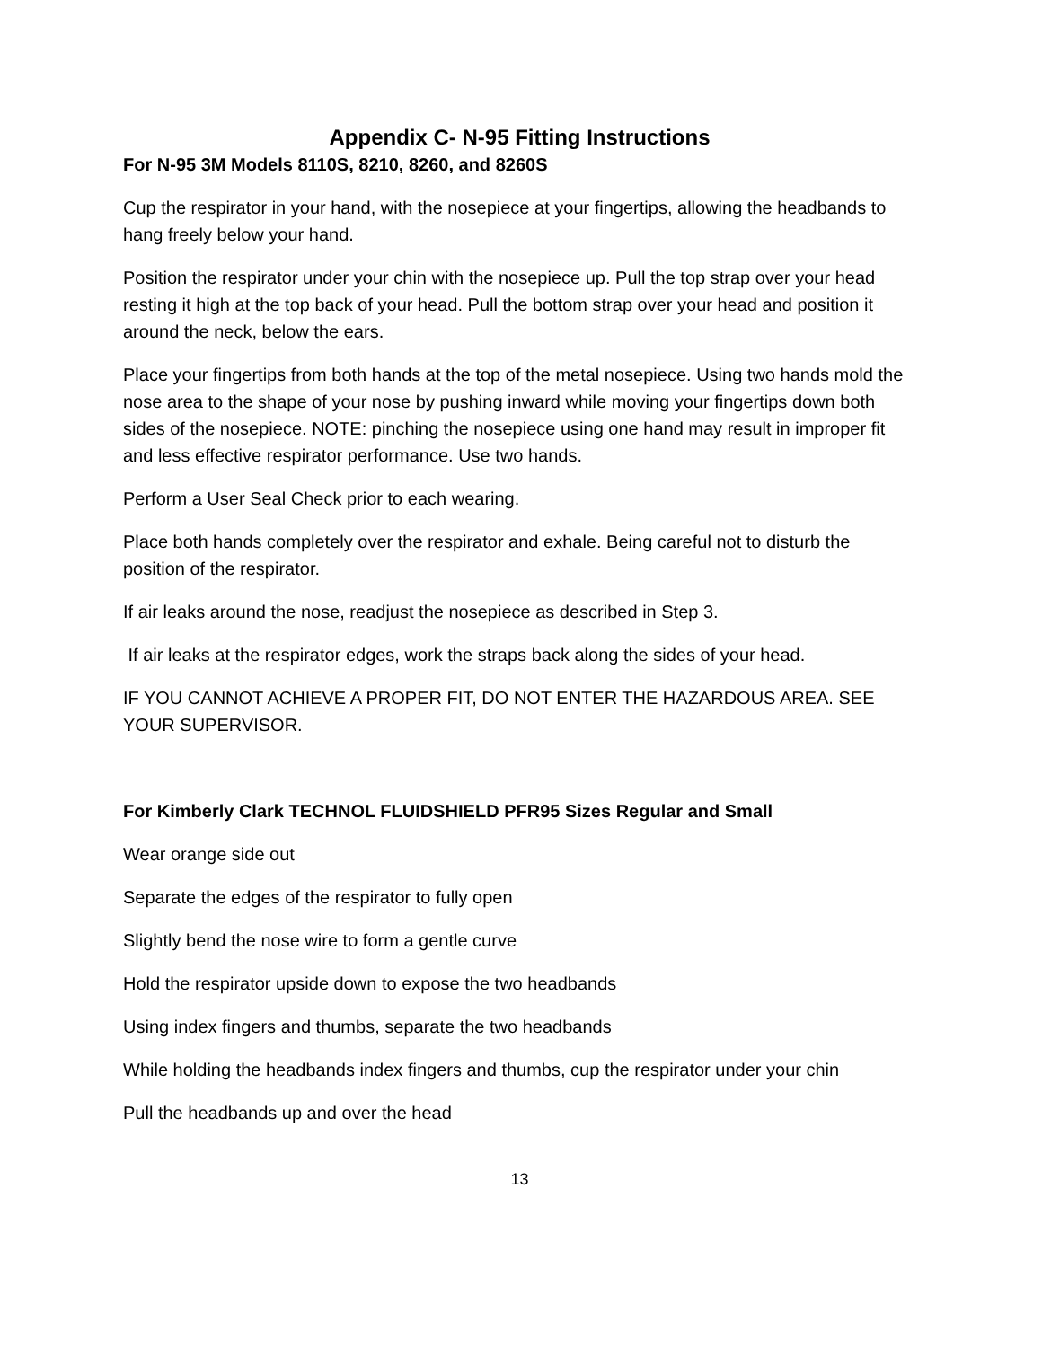Appendix C- N-95 Fitting Instructions
For N-95 3M Models 8110S, 8210, 8260, and 8260S
Cup the respirator in your hand, with the nosepiece at your fingertips, allowing the headbands to hang freely below your hand.
Position the respirator under your chin with the nosepiece up. Pull the top strap over your head resting it high at the top back of your head. Pull the bottom strap over your head and position it around the neck, below the ears.
Place your fingertips from both hands at the top of the metal nosepiece. Using two hands mold the nose area to the shape of your nose by pushing inward while moving your fingertips down both sides of the nosepiece. NOTE: pinching the nosepiece using one hand may result in improper fit and less effective respirator performance. Use two hands.
Perform a User Seal Check prior to each wearing.
Place both hands completely over the respirator and exhale. Being careful not to disturb the position of the respirator.
If air leaks around the nose, readjust the nosepiece as described in Step 3.
If air leaks at the respirator edges, work the straps back along the sides of your head.
IF YOU CANNOT ACHIEVE A PROPER FIT, DO NOT ENTER THE HAZARDOUS AREA. SEE YOUR SUPERVISOR.
For Kimberly Clark TECHNOL FLUIDSHIELD PFR95 Sizes Regular and Small
Wear orange side out
Separate the edges of the respirator to fully open
Slightly bend the nose wire to form a gentle curve
Hold the respirator upside down to expose the two headbands
Using index fingers and thumbs, separate the two headbands
While holding the headbands index fingers and thumbs, cup the respirator under your chin
Pull the headbands up and over the head
13